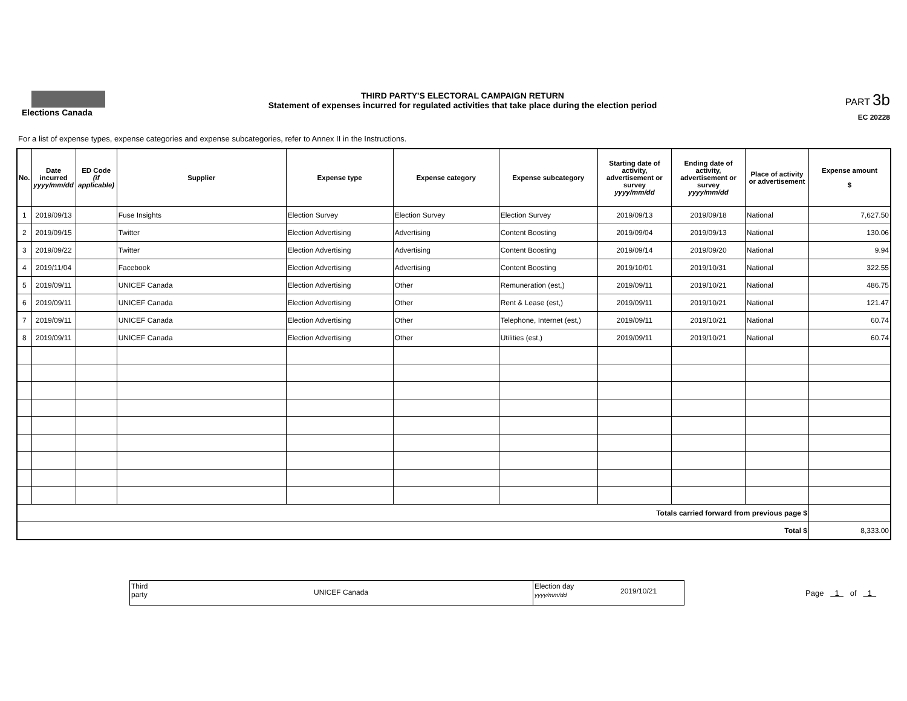Elections Canada THIRD PARTY'S ELECTORAL CAMPAIGN RETURN
Statement of expenses incurred for regulated activities that take place during the election period
PART 3b
EC 20228
For a list of expense types, expense categories and expense subcategories, refer to Annex II in the Instructions.
| No. | Date incurred yyyy/mm/dd | ED Code (if applicable) | Supplier | Expense type | Expense category | Expense subcategory | Starting date of activity, advertisement or survey yyyy/mm/dd | Ending date of activity, advertisement or survey yyyy/mm/dd | Place of activity or advertisement | Expense amount $ |
| --- | --- | --- | --- | --- | --- | --- | --- | --- | --- | --- |
| 1 | 2019/09/13 | | Fuse Insights | Election Survey | Election Survey | Election Survey | 2019/09/13 | 2019/09/18 | National | 7,627.50 |
| 2 | 2019/09/15 | | Twitter | Election Advertising | Advertising | Content Boosting | 2019/09/04 | 2019/09/13 | National | 130.06 |
| 3 | 2019/09/22 | | Twitter | Election Advertising | Advertising | Content Boosting | 2019/09/14 | 2019/09/20 | National | 9.94 |
| 4 | 2019/11/04 | | Facebook | Election Advertising | Advertising | Content Boosting | 2019/10/01 | 2019/10/31 | National | 322.55 |
| 5 | 2019/09/11 | | UNICEF Canada | Election Advertising | Other | Remuneration (est,) | 2019/09/11 | 2019/10/21 | National | 486.75 |
| 6 | 2019/09/11 | | UNICEF Canada | Election Advertising | Other | Rent & Lease (est,) | 2019/09/11 | 2019/10/21 | National | 121.47 |
| 7 | 2019/09/11 | | UNICEF Canada | Election Advertising | Other | Telephone, Internet (est,) | 2019/09/11 | 2019/10/21 | National | 60.74 |
| 8 | 2019/09/11 | | UNICEF Canada | Election Advertising | Other | Utilities (est,) | 2019/09/11 | 2019/10/21 | National | 60.74 |
| Totals carried forward from previous page $ | | | | | | | | | | |
| Total $ | | | | | | | | | | 8,333.00 |
Third
party
UNICEF Canada
Election day
yyyy/mm/dd
2019/10/21
Page 1 of 1